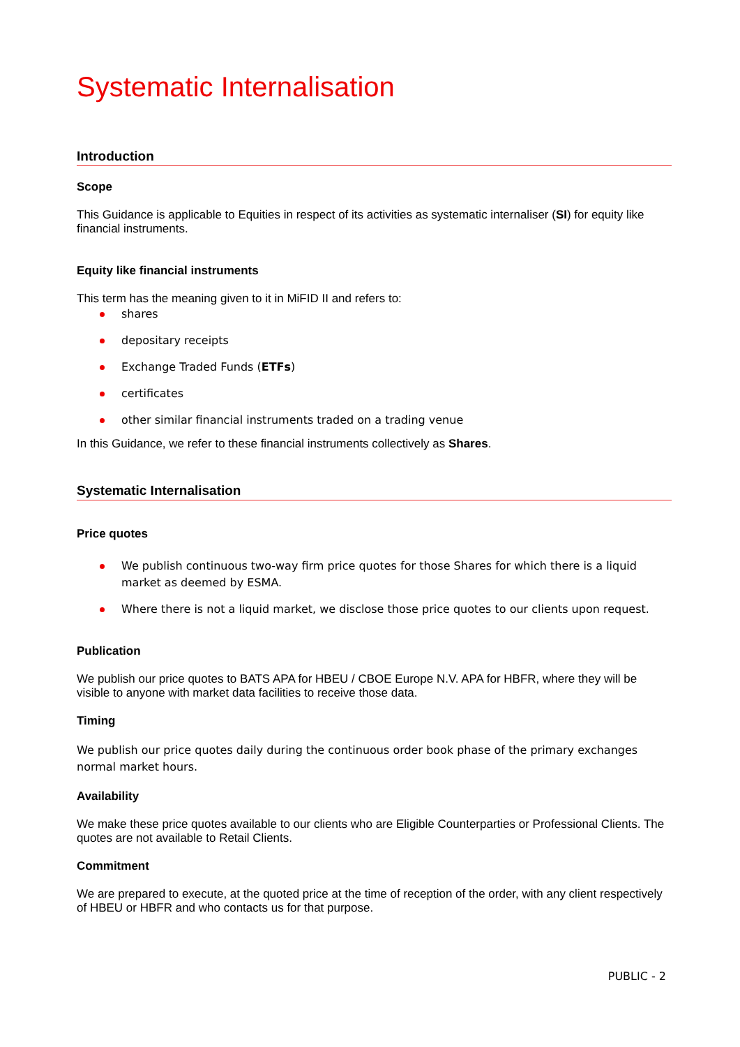Systematic Internalisation
Introduction
Scope
This Guidance is applicable to Equities in respect of its activities as systematic internaliser (SI) for equity like financial instruments.
Equity like financial instruments
This term has the meaning given to it in MiFID II and refers to:
shares
depositary receipts
Exchange Traded Funds (ETFs)
certificates
other similar financial instruments traded on a trading venue
In this Guidance, we refer to these financial instruments collectively as Shares.
Systematic Internalisation
Price quotes
We publish continuous two-way firm price quotes for those Shares for which there is a liquid market as deemed by ESMA.
Where there is not a liquid market, we disclose those price quotes to our clients upon request.
Publication
We publish our price quotes to BATS APA for HBEU / CBOE Europe N.V. APA for HBFR, where they will be visible to anyone with market data facilities to receive those data.
Timing
We publish our price quotes daily during the continuous order book phase of the primary exchanges normal market hours.
Availability
We make these price quotes available to our clients who are Eligible Counterparties or Professional Clients. The quotes are not available to Retail Clients.
Commitment
We are prepared to execute, at the quoted price at the time of reception of the order, with any client respectively of HBEU or HBFR and who contacts us for that purpose.
PUBLIC - 2